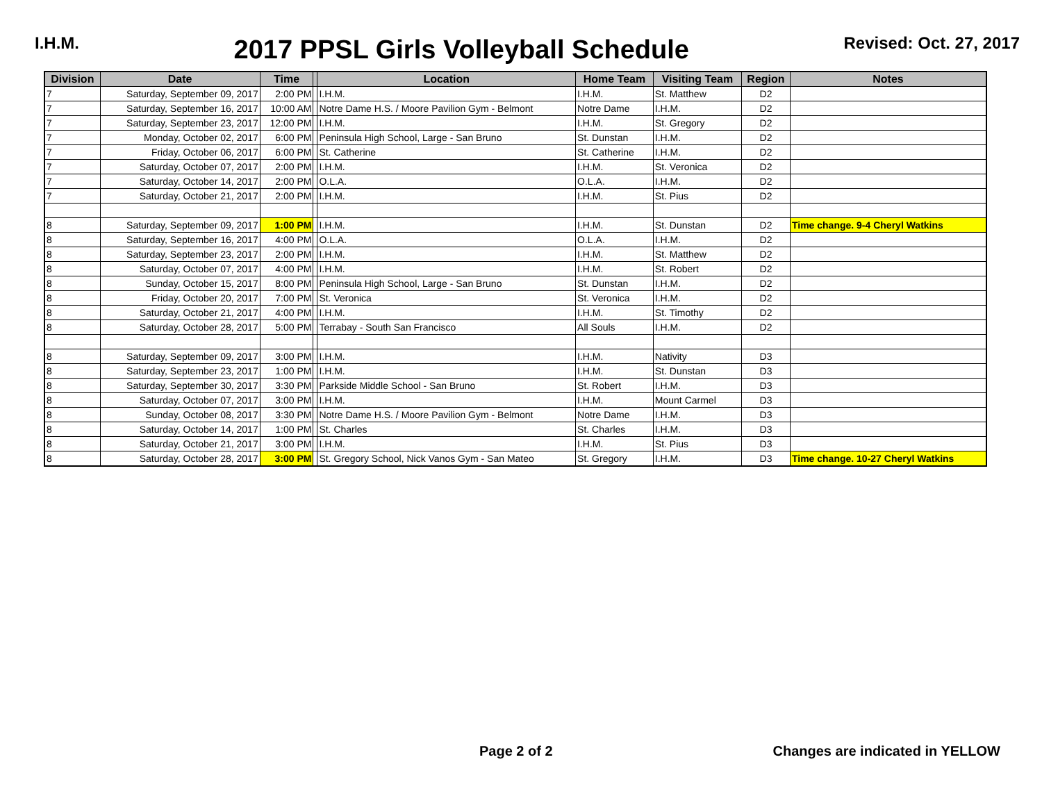I.H.M.
2017 PPSL Girls Volleyball Schedule
Revised: Oct. 27, 2017
| Division | Date | Time | | Location | Home Team | Visiting Team | Region | Notes |
| --- | --- | --- | --- | --- | --- | --- | --- | --- |
| 7 | Saturday, September 09, 2017 | 2:00 PM | | I.H.M. | I.H.M. | St. Matthew | D2 | |
| 7 | Saturday, September 16, 2017 | 10:00 AM | | Notre Dame H.S. / Moore Pavilion Gym - Belmont | Notre Dame | I.H.M. | D2 | |
| 7 | Saturday, September 23, 2017 | 12:00 PM | | I.H.M. | I.H.M. | St. Gregory | D2 | |
| 7 | Monday, October 02, 2017 | 6:00 PM | | Peninsula High School, Large - San Bruno | St. Dunstan | I.H.M. | D2 | |
| 7 | Friday, October 06, 2017 | 6:00 PM | | St. Catherine | St. Catherine | I.H.M. | D2 | |
| 7 | Saturday, October 07, 2017 | 2:00 PM | | I.H.M. | I.H.M. | St. Veronica | D2 | |
| 7 | Saturday, October 14, 2017 | 2:00 PM | | O.L.A. | O.L.A. | I.H.M. | D2 | |
| 7 | Saturday, October 21, 2017 | 2:00 PM | | I.H.M. | I.H.M. | St. Pius | D2 | |
| 8 | Saturday, September 09, 2017 | 1:00 PM | | I.H.M. | I.H.M. | St. Dunstan | D2 | Time change. 9-4 Cheryl Watkins |
| 8 | Saturday, September 16, 2017 | 4:00 PM | | O.L.A. | O.L.A. | I.H.M. | D2 | |
| 8 | Saturday, September 23, 2017 | 2:00 PM | | I.H.M. | I.H.M. | St. Matthew | D2 | |
| 8 | Saturday, October 07, 2017 | 4:00 PM | | I.H.M. | I.H.M. | St. Robert | D2 | |
| 8 | Sunday, October 15, 2017 | 8:00 PM | | Peninsula High School, Large - San Bruno | St. Dunstan | I.H.M. | D2 | |
| 8 | Friday, October 20, 2017 | 7:00 PM | | St. Veronica | St. Veronica | I.H.M. | D2 | |
| 8 | Saturday, October 21, 2017 | 4:00 PM | | I.H.M. | I.H.M. | St. Timothy | D2 | |
| 8 | Saturday, October 28, 2017 | 5:00 PM | | Terrabay - South San Francisco | All Souls | I.H.M. | D2 | |
| 8 | Saturday, September 09, 2017 | 3:00 PM | | I.H.M. | I.H.M. | Nativity | D3 | |
| 8 | Saturday, September 23, 2017 | 1:00 PM | | I.H.M. | I.H.M. | St. Dunstan | D3 | |
| 8 | Saturday, September 30, 2017 | 3:30 PM | | Parkside Middle School - San Bruno | St. Robert | I.H.M. | D3 | |
| 8 | Saturday, October 07, 2017 | 3:00 PM | | I.H.M. | I.H.M. | Mount Carmel | D3 | |
| 8 | Sunday, October 08, 2017 | 3:30 PM | | Notre Dame H.S. / Moore Pavilion Gym - Belmont | Notre Dame | I.H.M. | D3 | |
| 8 | Saturday, October 14, 2017 | 1:00 PM | | St. Charles | St. Charles | I.H.M. | D3 | |
| 8 | Saturday, October 21, 2017 | 3:00 PM | | I.H.M. | I.H.M. | St. Pius | D3 | |
| 8 | Saturday, October 28, 2017 | 3:00 PM | | St. Gregory School, Nick Vanos Gym - San Mateo | St. Gregory | I.H.M. | D3 | Time change. 10-27 Cheryl Watkins |
Page 2 of 2 Changes are indicated in YELLOW